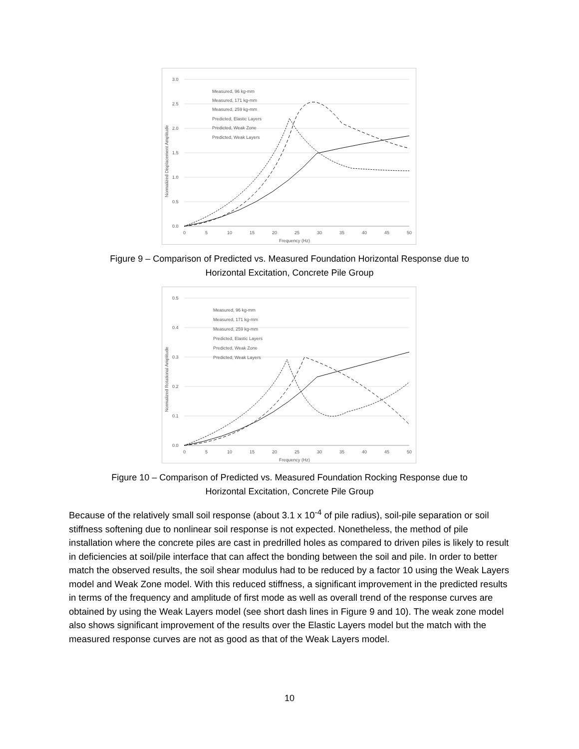3.0
2.5
2.0
1.5
1.0
0.5
0.0
0
5
10
15
20
25
30
35
40
45
50
Frequency (Hz)
Normalized Displacement Amplitude
Measured, 96 kg-mm
Measured, 171 kg-mm
Measured, 259 kg-mm
Predicted, Elastic Layers
Predicted, Weak Zone
Predicted, Weak Layers
Figure 9 – Comparison of Predicted vs. Measured Foundation Horizontal Response due to
Horizontal Excitation, Concrete Pile Group
0.5
0.4
0.3
0.2
0.1
0.0
0
5
10
15
20
25
30
35
40
45
50
Frequency (Hz)
Normalized Rotational Amplitude
Measured, 96 kg-mm
Measured, 171 kg-mm
Measured, 259 kg-mm
Predicted, Elastic Layers
Predicted, Weak Zone
Predicted, Weak Layers
Figure 10 – Comparison of Predicted vs. Measured Foundation Rocking Response due to
Horizontal Excitation, Concrete Pile Group
Because of the relatively small soil response (about 3.1 x 10<sup>-4</sup> of pile radius), soil-pile separation or soil stiffness softening due to nonlinear soil response is not expected. Nonetheless, the method of pile installation where the concrete piles are cast in predrilled holes as compared to driven piles is likely to result in deficiencies at soil/pile interface that can affect the bonding between the soil and pile. In order to better match the observed results, the soil shear modulus had to be reduced by a factor 10 using the Weak Layers model and Weak Zone model. With this reduced stiffness, a significant improvement in the predicted results in terms of the frequency and amplitude of first mode as well as overall trend of the response curves are obtained by using the Weak Layers model (see short dash lines in Figure 9 and 10). The weak zone model also shows significant improvement of the results over the Elastic Layers model but the match with the measured response curves are not as good as that of the Weak Layers model.
10